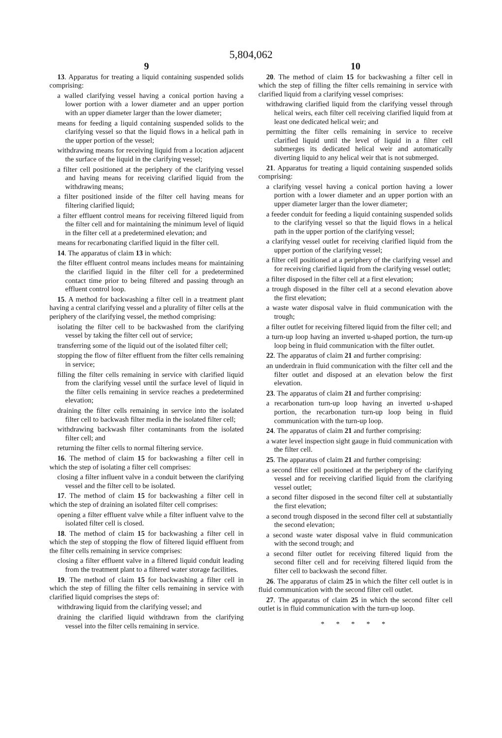5,804,062
9
13. Apparatus for treating a liquid containing suspended solids comprising:
a walled clarifying vessel having a conical portion having a lower portion with a lower diameter and an upper portion with an upper diameter larger than the lower diameter;
means for feeding a liquid containing suspended solids to the clarifying vessel so that the liquid flows in a helical path in the upper portion of the vessel;
withdrawing means for receiving liquid from a location adjacent the surface of the liquid in the clarifying vessel;
a filter cell positioned at the periphery of the clarifying vessel and having means for receiving clarified liquid from the withdrawing means;
a filter positioned inside of the filter cell having means for filtering clarified liquid;
a filter effluent control means for receiving filtered liquid from the filter cell and for maintaining the minimum level of liquid in the filter cell at a predetermined elevation; and
means for recarbonating clarified liquid in the filter cell.
14. The apparatus of claim 13 in which:
the filter effluent control means includes means for maintaining the clarified liquid in the filter cell for a predetermined contact time prior to being filtered and passing through an effluent control loop.
15. A method for backwashing a filter cell in a treatment plant having a central clarifying vessel and a plurality of filter cells at the periphery of the clarifying vessel, the method comprising:
isolating the filter cell to be backwashed from the clarifying vessel by taking the filter cell out of service;
transferring some of the liquid out of the isolated filter cell;
stopping the flow of filter effluent from the filter cells remaining in service;
filling the filter cells remaining in service with clarified liquid from the clarifying vessel until the surface level of liquid in the filter cells remaining in service reaches a predetermined elevation;
draining the filter cells remaining in service into the isolated filter cell to backwash filter media in the isolated filter cell;
withdrawing backwash filter contaminants from the isolated filter cell; and
returning the filter cells to normal filtering service.
16. The method of claim 15 for backwashing a filter cell in which the step of isolating a filter cell comprises:
closing a filter influent valve in a conduit between the clarifying vessel and the filter cell to be isolated.
17. The method of claim 15 for backwashing a filter cell in which the step of draining an isolated filter cell comprises:
opening a filter effluent valve while a filter influent valve to the isolated filter cell is closed.
18. The method of claim 15 for backwashing a filter cell in which the step of stopping the flow of filtered liquid effluent from the filter cells remaining in service comprises:
closing a filter effluent valve in a filtered liquid conduit leading from the treatment plant to a filtered water storage facilities.
19. The method of claim 15 for backwashing a filter cell in which the step of filling the filter cells remaining in service with clarified liquid comprises the steps of:
withdrawing liquid from the clarifying vessel; and
draining the clarified liquid withdrawn from the clarifying vessel into the filter cells remaining in service.
10
20. The method of claim 15 for backwashing a filter cell in which the step of filling the filter cells remaining in service with clarified liquid from a clarifying vessel comprises:
withdrawing clarified liquid from the clarifying vessel through helical weirs, each filter cell receiving clarified liquid from at least one dedicated helical weir; and
permitting the filter cells remaining in service to receive clarified liquid until the level of liquid in a filter cell submerges its dedicated helical weir and automatically diverting liquid to any helical weir that is not submerged.
21. Apparatus for treating a liquid containing suspended solids comprising:
a clarifying vessel having a conical portion having a lower portion with a lower diameter and an upper portion with an upper diameter larger than the lower diameter;
a feeder conduit for feeding a liquid containing suspended solids to the clarifying vessel so that the liquid flows in a helical path in the upper portion of the clarifying vessel;
a clarifying vessel outlet for receiving clarified liquid from the upper portion of the clarifying vessel;
a filter cell positioned at a periphery of the clarifying vessel and for receiving clarified liquid from the clarifying vessel outlet;
a filter disposed in the filter cell at a first elevation;
a trough disposed in the filter cell at a second elevation above the first elevation;
a waste water disposal valve in fluid communication with the trough;
a filter outlet for receiving filtered liquid from the filter cell; and
a turn-up loop having an inverted u-shaped portion, the turn-up loop being in fluid communication with the filter outlet.
22. The apparatus of claim 21 and further comprising:
an underdrain in fluid communication with the filter cell and the filter outlet and disposed at an elevation below the first elevation.
23. The apparatus of claim 21 and further comprising:
a recarbonation turn-up loop having an inverted u-shaped portion, the recarbonation turn-up loop being in fluid communication with the turn-up loop.
24. The apparatus of claim 21 and further comprising:
a water level inspection sight gauge in fluid communication with the filter cell.
25. The apparatus of claim 21 and further comprising:
a second filter cell positioned at the periphery of the clarifying vessel and for receiving clarified liquid from the clarifying vessel outlet;
a second filter disposed in the second filter cell at substantially the first elevation;
a second trough disposed in the second filter cell at substantially the second elevation;
a second waste water disposal valve in fluid communication with the second trough; and
a second filter outlet for receiving filtered liquid from the second filter cell and for receiving filtered liquid from the filter cell to backwash the second filter.
26. The apparatus of claim 25 in which the filter cell outlet is in fluid communication with the second filter cell outlet.
27. The apparatus of claim 25 in which the second filter cell outlet is in fluid communication with the turn-up loop.
* * * * *